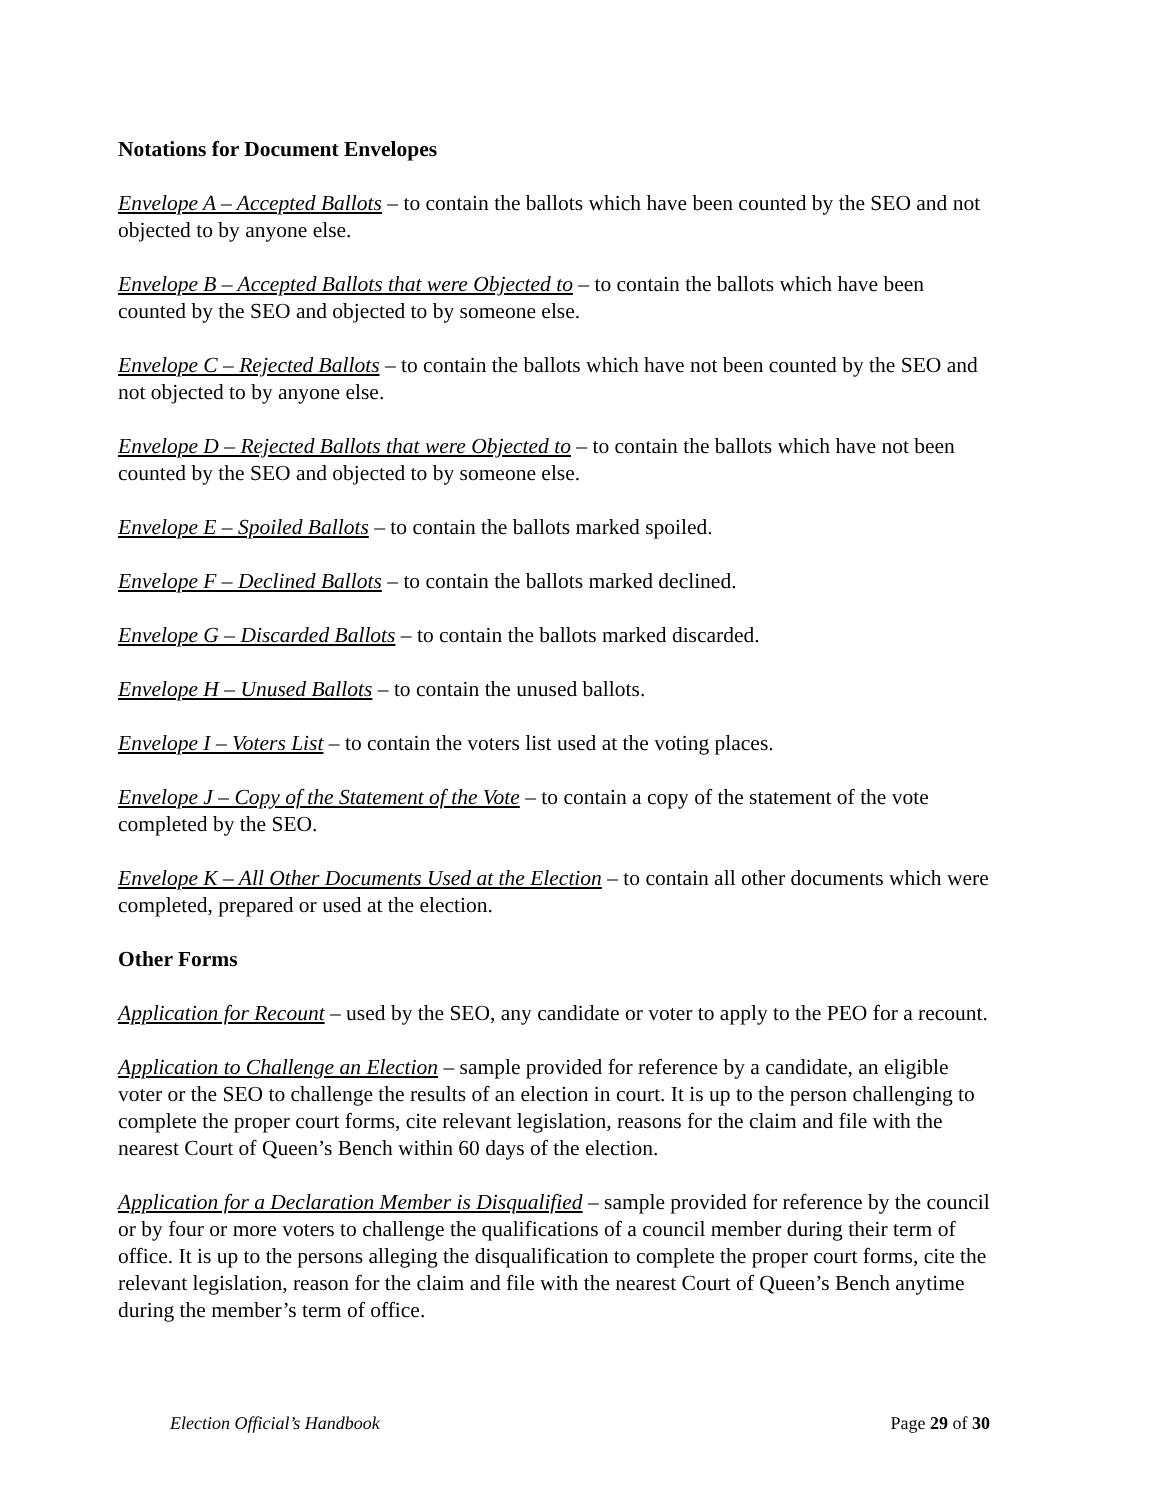Notations for Document Envelopes
Envelope A – Accepted Ballots – to contain the ballots which have been counted by the SEO and not objected to by anyone else.
Envelope B – Accepted Ballots that were Objected to – to contain the ballots which have been counted by the SEO and objected to by someone else.
Envelope C – Rejected Ballots – to contain the ballots which have not been counted by the SEO and not objected to by anyone else.
Envelope D – Rejected Ballots that were Objected to – to contain the ballots which have not been counted by the SEO and objected to by someone else.
Envelope E – Spoiled Ballots – to contain the ballots marked spoiled.
Envelope F – Declined Ballots – to contain the ballots marked declined.
Envelope G – Discarded Ballots – to contain the ballots marked discarded.
Envelope H – Unused Ballots – to contain the unused ballots.
Envelope I – Voters List – to contain the voters list used at the voting places.
Envelope J – Copy of the Statement of the Vote – to contain a copy of the statement of the vote completed by the SEO.
Envelope K – All Other Documents Used at the Election – to contain all other documents which were completed, prepared or used at the election.
Other Forms
Application for Recount – used by the SEO, any candidate or voter to apply to the PEO for a recount.
Application to Challenge an Election – sample provided for reference by a candidate, an eligible voter or the SEO to challenge the results of an election in court. It is up to the person challenging to complete the proper court forms, cite relevant legislation, reasons for the claim and file with the nearest Court of Queen’s Bench within 60 days of the election.
Application for a Declaration Member is Disqualified – sample provided for reference by the council or by four or more voters to challenge the qualifications of a council member during their term of office. It is up to the persons alleging the disqualification to complete the proper court forms, cite the relevant legislation, reason for the claim and file with the nearest Court of Queen’s Bench anytime during the member’s term of office.
Election Official’s Handbook Page 29 of 30